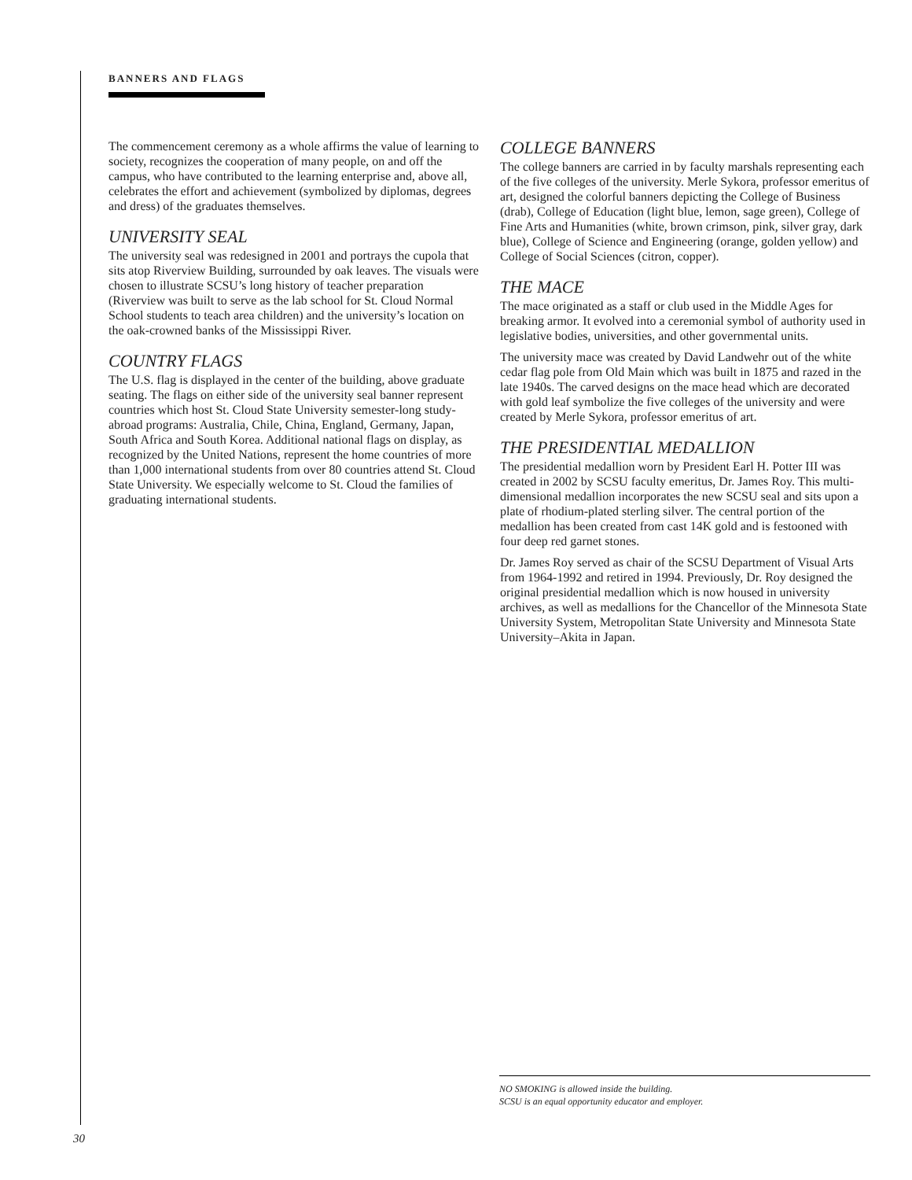BANNERS AND FLAGS
The commencement ceremony as a whole affirms the value of learning to society, recognizes the cooperation of many people, on and off the campus, who have contributed to the learning enterprise and, above all, celebrates the effort and achievement (symbolized by diplomas, degrees and dress) of the graduates themselves.
UNIVERSITY SEAL
The university seal was redesigned in 2001 and portrays the cupola that sits atop Riverview Building, surrounded by oak leaves. The visuals were chosen to illustrate SCSU’s long history of teacher preparation (Riverview was built to serve as the lab school for St. Cloud Normal School students to teach area children) and the university’s location on the oak-crowned banks of the Mississippi River.
COUNTRY FLAGS
The U.S. flag is displayed in the center of the building, above graduate seating. The flags on either side of the university seal banner represent countries which host St. Cloud State University semester-long study-abroad programs: Australia, Chile, China, England, Germany, Japan, South Africa and South Korea. Additional national flags on display, as recognized by the United Nations, represent the home countries of more than 1,000 international students from over 80 countries attend St. Cloud State University. We especially welcome to St. Cloud the families of graduating international students.
COLLEGE BANNERS
The college banners are carried in by faculty marshals representing each of the five colleges of the university. Merle Sykora, professor emeritus of art, designed the colorful banners depicting the College of Business (drab), College of Education (light blue, lemon, sage green), College of Fine Arts and Humanities (white, brown crimson, pink, silver gray, dark blue), College of Science and Engineering (orange, golden yellow) and College of Social Sciences (citron, copper).
THE MACE
The mace originated as a staff or club used in the Middle Ages for breaking armor. It evolved into a ceremonial symbol of authority used in legislative bodies, universities, and other governmental units.
The university mace was created by David Landwehr out of the white cedar flag pole from Old Main which was built in 1875 and razed in the late 1940s. The carved designs on the mace head which are decorated with gold leaf symbolize the five colleges of the university and were created by Merle Sykora, professor emeritus of art.
THE PRESIDENTIAL MEDALLION
The presidential medallion worn by President Earl H. Potter III was created in 2002 by SCSU faculty emeritus, Dr. James Roy. This multi-dimensional medallion incorporates the new SCSU seal and sits upon a plate of rhodium-plated sterling silver. The central portion of the medallion has been created from cast 14K gold and is festooned with four deep red garnet stones.
Dr. James Roy served as chair of the SCSU Department of Visual Arts from 1964-1992 and retired in 1994. Previously, Dr. Roy designed the original presidential medallion which is now housed in university archives, as well as medallions for the Chancellor of the Minnesota State University System, Metropolitan State University and Minnesota State University–Akita in Japan.
NO SMOKING is allowed inside the building.
SCSU is an equal opportunity educator and employer.
30